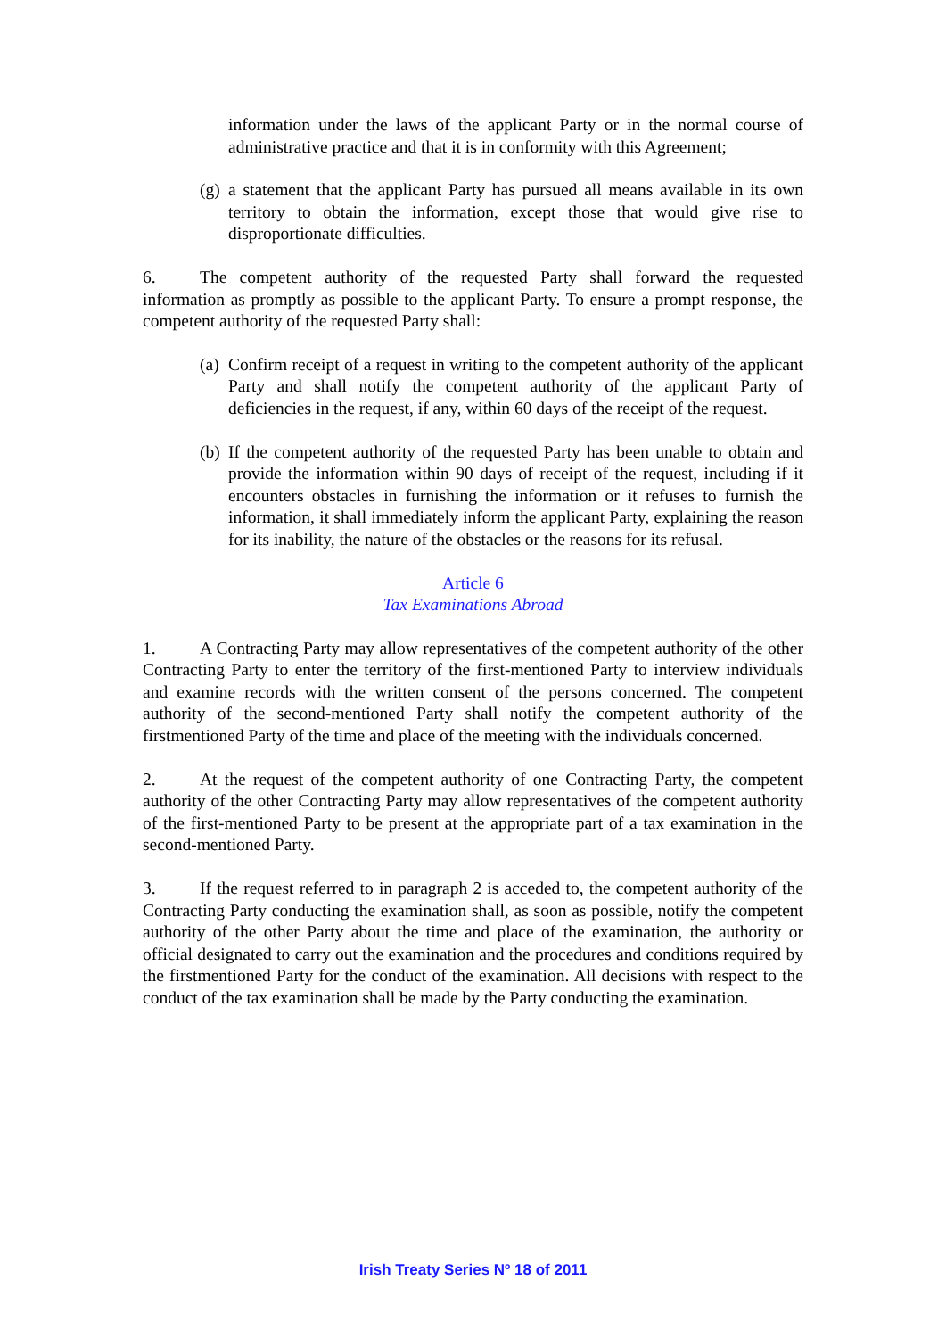information under the laws of the applicant Party or in the normal course of administrative practice and that it is in conformity with this Agreement;
(g) a statement that the applicant Party has pursued all means available in its own territory to obtain the information, except those that would give rise to disproportionate difficulties.
6. The competent authority of the requested Party shall forward the requested information as promptly as possible to the applicant Party. To ensure a prompt response, the competent authority of the requested Party shall:
(a) Confirm receipt of a request in writing to the competent authority of the applicant Party and shall notify the competent authority of the applicant Party of deficiencies in the request, if any, within 60 days of the receipt of the request.
(b) If the competent authority of the requested Party has been unable to obtain and provide the information within 90 days of receipt of the request, including if it encounters obstacles in furnishing the information or it refuses to furnish the information, it shall immediately inform the applicant Party, explaining the reason for its inability, the nature of the obstacles or the reasons for its refusal.
Article 6
Tax Examinations Abroad
1. A Contracting Party may allow representatives of the competent authority of the other Contracting Party to enter the territory of the first-mentioned Party to interview individuals and examine records with the written consent of the persons concerned. The competent authority of the second-mentioned Party shall notify the competent authority of the firstmentioned Party of the time and place of the meeting with the individuals concerned.
2. At the request of the competent authority of one Contracting Party, the competent authority of the other Contracting Party may allow representatives of the competent authority of the first-mentioned Party to be present at the appropriate part of a tax examination in the second-mentioned Party.
3. If the request referred to in paragraph 2 is acceded to, the competent authority of the Contracting Party conducting the examination shall, as soon as possible, notify the competent authority of the other Party about the time and place of the examination, the authority or official designated to carry out the examination and the procedures and conditions required by the firstmentioned Party for the conduct of the examination. All decisions with respect to the conduct of the tax examination shall be made by the Party conducting the examination.
Irish Treaty Series Nº 18 of 2011